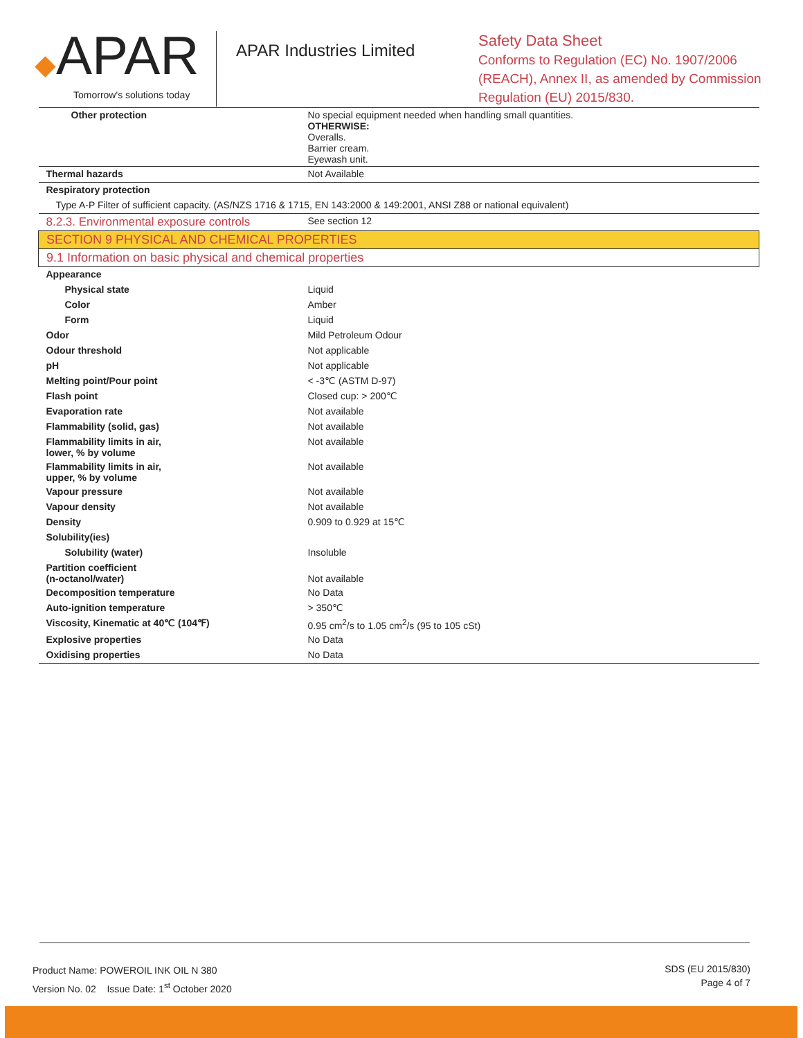◆APAR
Tomorrow's solutions today
APAR Industries Limited
Safety Data Sheet
Conforms to Regulation (EC) No. 1907/2006
(REACH), Annex II, as amended by Commission
Regulation (EU) 2015/830.
| Other protection | No special equipment needed when handling small quantities. OTHERWISE: Overalls. Barrier cream. Eyewash unit. |
| Thermal hazards | Not Available |
| Respiratory protection | |
| Type A-P Filter of sufficient capacity. (AS/NZS 1716 & 1715, EN 143:2000 & 149:2001, ANSI Z88 or national equivalent) | |
| 8.2.3. Environmental exposure controls | See section 12 |
| SECTION 9 PHYSICAL AND CHEMICAL PROPERTIES | |
| 9.1 Information on basic physical and chemical properties | |
| Appearance | |
| Physical state | Liquid |
| Color | Amber |
| Form | Liquid |
| Odor | Mild Petroleum Odour |
| Odour threshold | Not applicable |
| pH | Not applicable |
| Melting point/Pour point | < -3℃ (ASTM D-97) |
| Flash point | Closed cup: > 200℃ |
| Evaporation rate | Not available |
| Flammability (solid, gas) | Not available |
| Flammability limits in air, lower, % by volume | Not available |
| Flammability limits in air, upper, % by volume | Not available |
| Vapour pressure | Not available |
| Vapour density | Not available |
| Density | 0.909 to 0.929 at 15℃ |
| Solubility(ies) | |
| Solubility (water) | Insoluble |
| Partition coefficient (n-octanol/water) | Not available |
| Decomposition temperature | No Data |
| Auto-ignition temperature | > 350℃ |
| Viscosity, Kinematic at 40℃ (104℉) | 0.95 cm<sup>2</sup>/s to 1.05 cm<sup>2</sup>/s (95 to 105 cSt) |
| Explosive properties | No Data |
| Oxidising properties | No Data |
Product Name: POWEROIL INK OIL N 380
Version No. 02 Issue Date: 1<sup>st</sup> October 2020
SDS (EU 2015/830)
Page 4 of 7